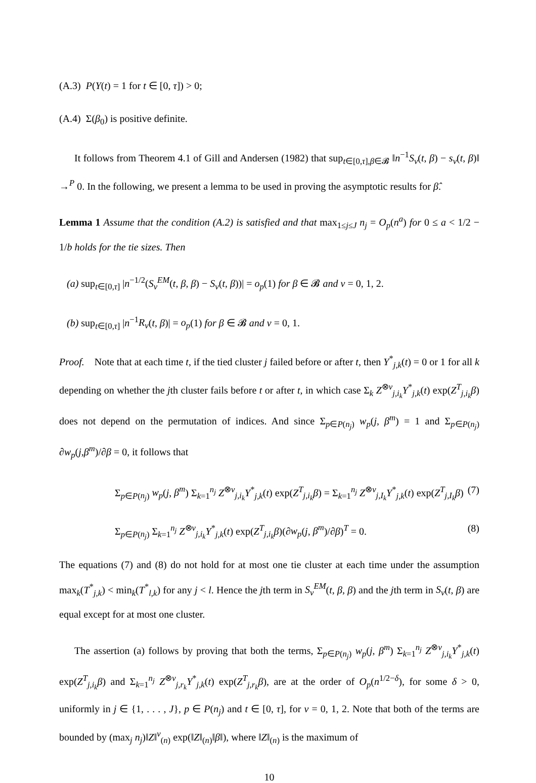(A.3) P(Y(t) = 1 for t ∈ [0, τ]) > 0;
(A.4) Σ(β<sub>0</sub>) is positive definite.
It follows from Theorem 4.1 of Gill and Andersen (1982) that sup<sub>t∈[0,τ],β∈𝓑</sub> ‖n<sup>−1</sup>S<sub>v</sub>(t, β) − s<sub>v</sub>(t, β)‖ →<sup>P</sup> 0. In the following, we present a lemma to be used in proving the asymptotic results for β̂.
Lemma 1 Assume that the condition (A.2) is satisfied and that max<sub>1≤j≤J</sub> n<sub>j</sub> = O<sub>p</sub>(n<sup>a</sup>) for 0 ≤ a < 1/2 − 1/b holds for the tie sizes. Then
(a) sup<sub>t∈[0,τ]</sub> |n<sup>−1/2</sup>(S<sub>v</sub><sup>EM</sup>(t, β, β) − S<sub>v</sub>(t, β))| = o<sub>p</sub>(1) for β ∈ 𝓑 and v = 0, 1, 2.
(b) sup<sub>t∈[0,τ]</sub> |n<sup>−1</sup>R<sub>v</sub>(t, β)| = o<sub>p</sub>(1) for β ∈ 𝓑 and v = 0, 1.
Proof. Note that at each time t, if the tied cluster j failed before or after t, then Y<sup>*</sup><sub>j,k</sub>(t) = 0 or 1 for all k depending on whether the jth cluster fails before t or after t, in which case Σ<sub>k</sub> Z<sup>⊗v</sup><sub>j,i<sub>k</sub></sub>Y<sup>*</sup><sub>j,k</sub>(t) exp(Z<sup>T</sup><sub>j,i<sub>k</sub></sub>β) does not depend on the permutation of indices. And since Σ<sub>p∈P(n<sub>j</sub>)</sub> w<sub>p</sub>(j, β<sup>m</sup>) = 1 and Σ<sub>p∈P(n<sub>j</sub>)</sub> ∂w<sub>p</sub>(j,β<sup>m</sup>)/∂β = 0, it follows that
Σ<sub>p∈P(n<sub>j</sub>)</sub> w<sub>p</sub>(j, β<sup>m</sup>) Σ<sub>k=1</sub><sup>n<sub>j</sub></sup> Z<sup>⊗v</sup><sub>j,i<sub>k</sub></sub>Y<sup>*</sup><sub>j,k</sub>(t) exp(Z<sup>T</sup><sub>j,i<sub>k</sub></sub>β) = Σ<sub>k=1</sub><sup>n<sub>j</sub></sup> Z<sup>⊗v</sup><sub>j,I<sub>k</sub></sub>Y<sup>*</sup><sub>j,k</sub>(t) exp(Z<sup>T</sup><sub>j,I<sub>k</sub></sub>β) (7)
Σ<sub>p∈P(n<sub>j</sub>)</sub> Σ<sub>k=1</sub><sup>n<sub>j</sub></sup> Z<sup>⊗v</sup><sub>j,i<sub>k</sub></sub>Y<sup>*</sup><sub>j,k</sub>(t) exp(Z<sup>T</sup><sub>j,i<sub>k</sub></sub>β)(∂w<sub>p</sub>(j, β<sup>m</sup>)/∂β)<sup>T</sup> = 0. (8)
The equations (7) and (8) do not hold for at most one tie cluster at each time under the assumption max<sub>k</sub>(T<sup>*</sup><sub>j,k</sub>) < min<sub>k</sub>(T<sup>*</sup><sub>l,k</sub>) for any j < l. Hence the jth term in S<sub>v</sub><sup>EM</sup>(t, β, β) and the jth term in S<sub>v</sub>(t, β) are equal except for at most one cluster.
The assertion (a) follows by proving that both the terms, Σ<sub>p∈P(n<sub>j</sub>)</sub> w<sub>p</sub>(j, β<sup>m</sup>) Σ<sub>k=1</sub><sup>n<sub>j</sub></sup> Z<sup>⊗v</sup><sub>j,i<sub>k</sub></sub>Y<sup>*</sup><sub>j,k</sub>(t) exp(Z<sup>T</sup><sub>j,i<sub>k</sub></sub>β) and Σ<sub>k=1</sub><sup>n<sub>j</sub></sup> Z<sup>⊗v</sup><sub>j,r<sub>k</sub></sub>Y<sup>*</sup><sub>j,k</sub>(t) exp(Z<sup>T</sup><sub>j,r<sub>k</sub></sub>β), are at the order of O<sub>p</sub>(n<sup>1/2−δ</sup>), for some δ > 0, uniformly in j ∈ {1, . . . , J}, p ∈ P(n<sub>j</sub>) and t ∈ [0, τ], for v = 0, 1, 2. Note that both of the terms are bounded by (max<sub>j</sub> n<sub>j</sub>)‖Z‖<sup>v</sup><sub>(n)</sub> exp(‖Z‖<sub>(n)</sub>‖β‖), where ‖Z‖<sub>(n)</sub> is the maximum of
10